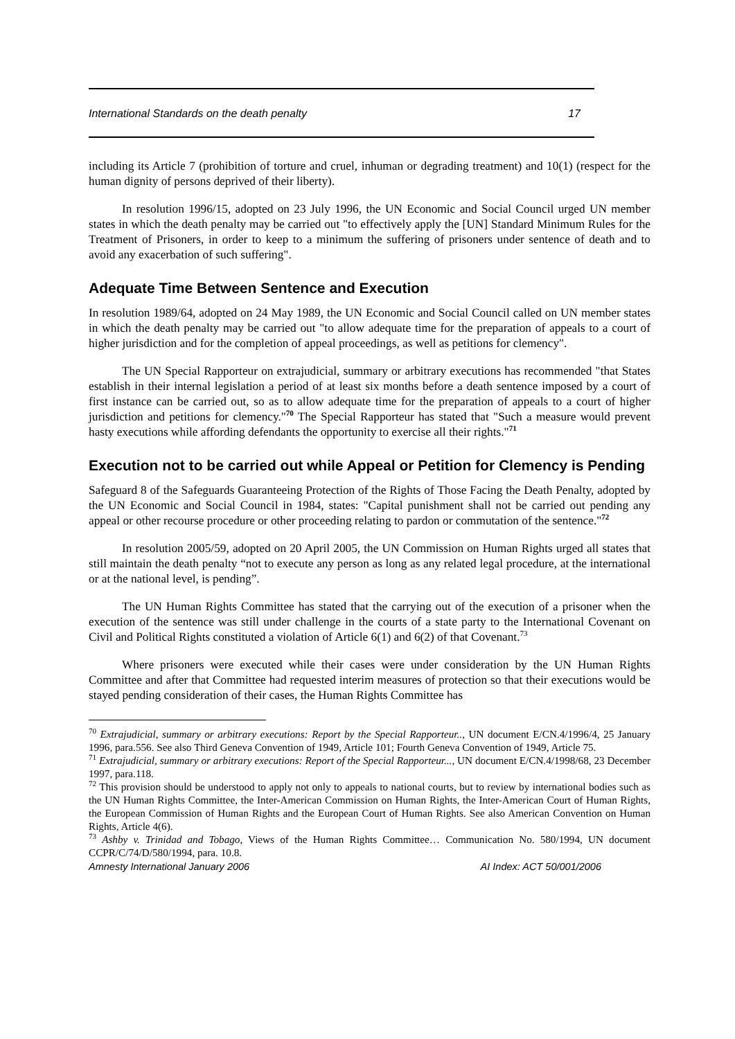International Standards on the death penalty 17
including its Article 7 (prohibition of torture and cruel, inhuman or degrading treatment) and 10(1) (respect for the human dignity of persons deprived of their liberty).
In resolution 1996/15, adopted on 23 July 1996, the UN Economic and Social Council urged UN member states in which the death penalty may be carried out "to effectively apply the [UN] Standard Minimum Rules for the Treatment of Prisoners, in order to keep to a minimum the suffering of prisoners under sentence of death and to avoid any exacerbation of such suffering".
Adequate Time Between Sentence and Execution
In resolution 1989/64, adopted on 24 May 1989, the UN Economic and Social Council called on UN member states in which the death penalty may be carried out "to allow adequate time for the preparation of appeals to a court of higher jurisdiction and for the completion of appeal proceedings, as well as petitions for clemency".
The UN Special Rapporteur on extrajudicial, summary or arbitrary executions has recommended "that States establish in their internal legislation a period of at least six months before a death sentence imposed by a court of first instance can be carried out, so as to allow adequate time for the preparation of appeals to a court of higher jurisdiction and petitions for clemency."<sup>70</sup> The Special Rapporteur has stated that "Such a measure would prevent hasty executions while affording defendants the opportunity to exercise all their rights."<sup>71</sup>
Execution not to be carried out while Appeal or Petition for Clemency is Pending
Safeguard 8 of the Safeguards Guaranteeing Protection of the Rights of Those Facing the Death Penalty, adopted by the UN Economic and Social Council in 1984, states: "Capital punishment shall not be carried out pending any appeal or other recourse procedure or other proceeding relating to pardon or commutation of the sentence."<sup>72</sup>
In resolution 2005/59, adopted on 20 April 2005, the UN Commission on Human Rights urged all states that still maintain the death penalty “not to execute any person as long as any related legal procedure, at the international or at the national level, is pending”.
The UN Human Rights Committee has stated that the carrying out of the execution of a prisoner when the execution of the sentence was still under challenge in the courts of a state party to the International Covenant on Civil and Political Rights constituted a violation of Article 6(1) and 6(2) of that Covenant.<sup>73</sup>
Where prisoners were executed while their cases were under consideration by the UN Human Rights Committee and after that Committee had requested interim measures of protection so that their executions would be stayed pending consideration of their cases, the Human Rights Committee has
<sup>70</sup> Extrajudicial, summary or arbitrary executions: Report by the Special Rapporteur.., UN document E/CN.4/1996/4, 25 January 1996, para.556. See also Third Geneva Convention of 1949, Article 101; Fourth Geneva Convention of 1949, Article 75.
<sup>71</sup> Extrajudicial, summary or arbitrary executions: Report of the Special Rapporteur..., UN document E/CN.4/1998/68, 23 December 1997, para.118.
<sup>72</sup> This provision should be understood to apply not only to appeals to national courts, but to review by international bodies such as the UN Human Rights Committee, the Inter-American Commission on Human Rights, the Inter-American Court of Human Rights, the European Commission of Human Rights and the European Court of Human Rights. See also American Convention on Human Rights, Article 4(6).
<sup>73</sup> Ashby v. Trinidad and Tobago, Views of the Human Rights Committee… Communication No. 580/1994, UN document CCPR/C/74/D/580/1994, para. 10.8.
Amnesty International January 2006 AI Index: ACT 50/001/2006